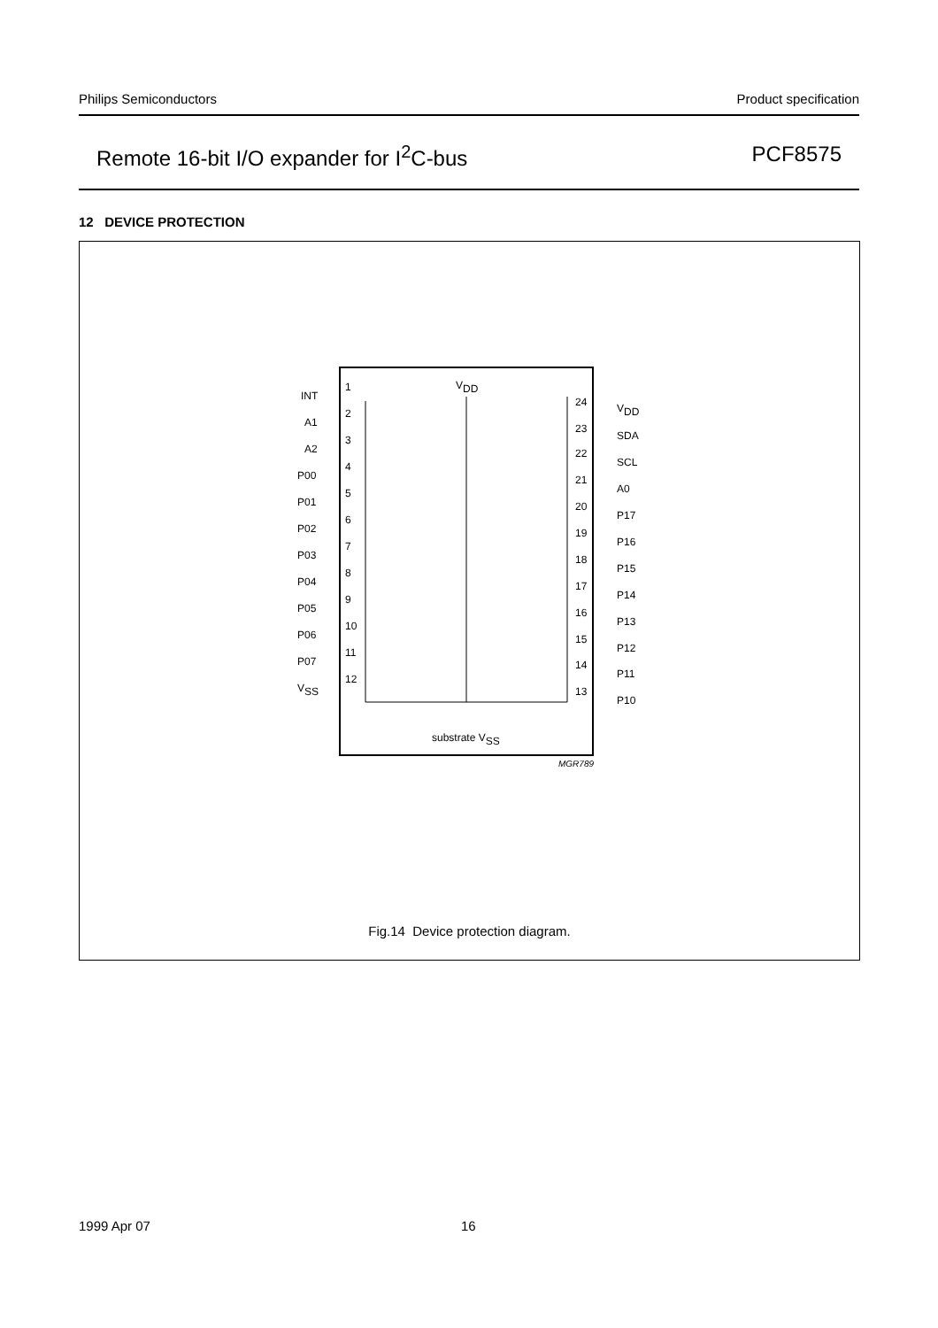Philips Semiconductors Product specification
Remote 16-bit I/O expander for I<sup>2</sup>C-bus PCF8575
12 DEVICE PROTECTION
VDD
INT
A1
A2
P00
P01
P02
P03
P04
P05
P06
P07
VSS
1
2
3
4
5
6
7
8
9
10
11
12
24
23
22
21
20
19
18
17
16
15
14
13
VDD
SDA
SCL
A0
P17
P16
P15
P14
P13
P12
P11
P10
substrate VSS
MGR789
Fig.14 Device protection diagram.
1999 Apr 07 16